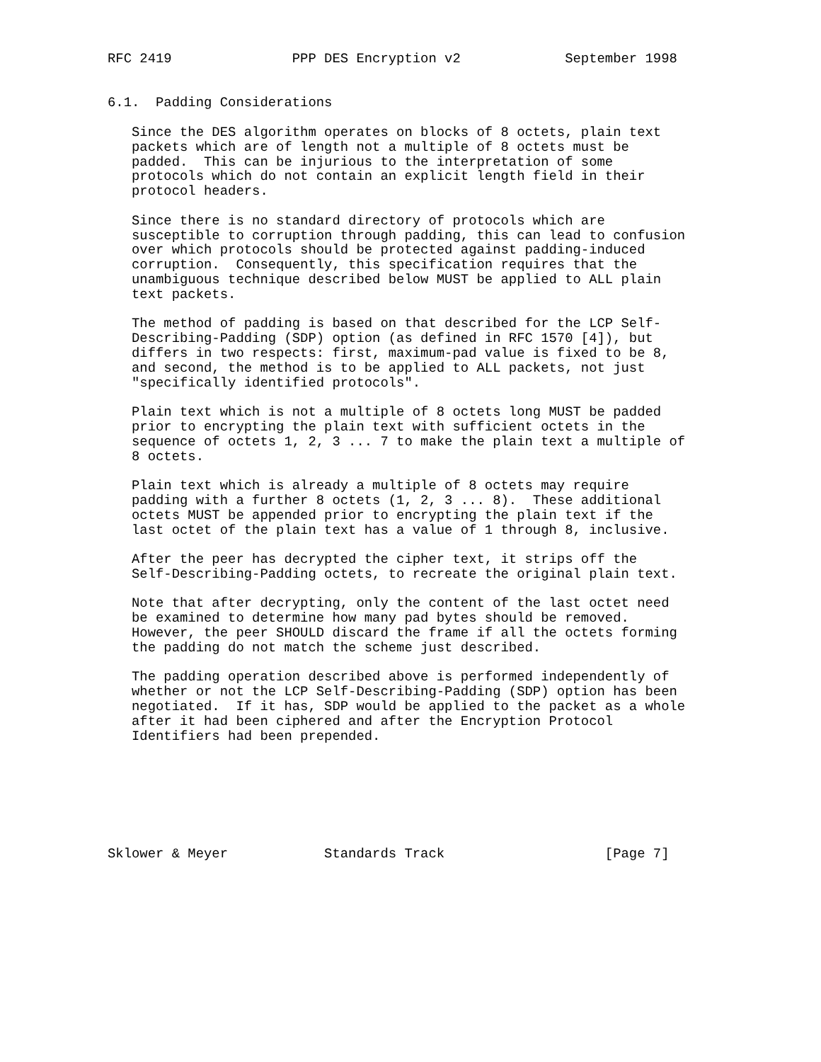RFC 2419               PPP DES Encryption v2             September 1998


6.1.  Padding Considerations

   Since the DES algorithm operates on blocks of 8 octets, plain text
   packets which are of length not a multiple of 8 octets must be
   padded.  This can be injurious to the interpretation of some
   protocols which do not contain an explicit length field in their
   protocol headers.

   Since there is no standard directory of protocols which are
   susceptible to corruption through padding, this can lead to confusion
   over which protocols should be protected against padding-induced
   corruption.  Consequently, this specification requires that the
   unambiguous technique described below MUST be applied to ALL plain
   text packets.

   The method of padding is based on that described for the LCP Self-
   Describing-Padding (SDP) option (as defined in RFC 1570 [4]), but
   differs in two respects: first, maximum-pad value is fixed to be 8,
   and second, the method is to be applied to ALL packets, not just
   "specifically identified protocols".

   Plain text which is not a multiple of 8 octets long MUST be padded
   prior to encrypting the plain text with sufficient octets in the
   sequence of octets 1, 2, 3 ... 7 to make the plain text a multiple of
   8 octets.

   Plain text which is already a multiple of 8 octets may require
   padding with a further 8 octets (1, 2, 3 ... 8).  These additional
   octets MUST be appended prior to encrypting the plain text if the
   last octet of the plain text has a value of 1 through 8, inclusive.

   After the peer has decrypted the cipher text, it strips off the
   Self-Describing-Padding octets, to recreate the original plain text.

   Note that after decrypting, only the content of the last octet need
   be examined to determine how many pad bytes should be removed.
   However, the peer SHOULD discard the frame if all the octets forming
   the padding do not match the scheme just described.

   The padding operation described above is performed independently of
   whether or not the LCP Self-Describing-Padding (SDP) option has been
   negotiated.  If it has, SDP would be applied to the packet as a whole
   after it had been ciphered and after the Encryption Protocol
   Identifiers had been prepended.







Sklower & Meyer            Standards Track                    [Page 7]